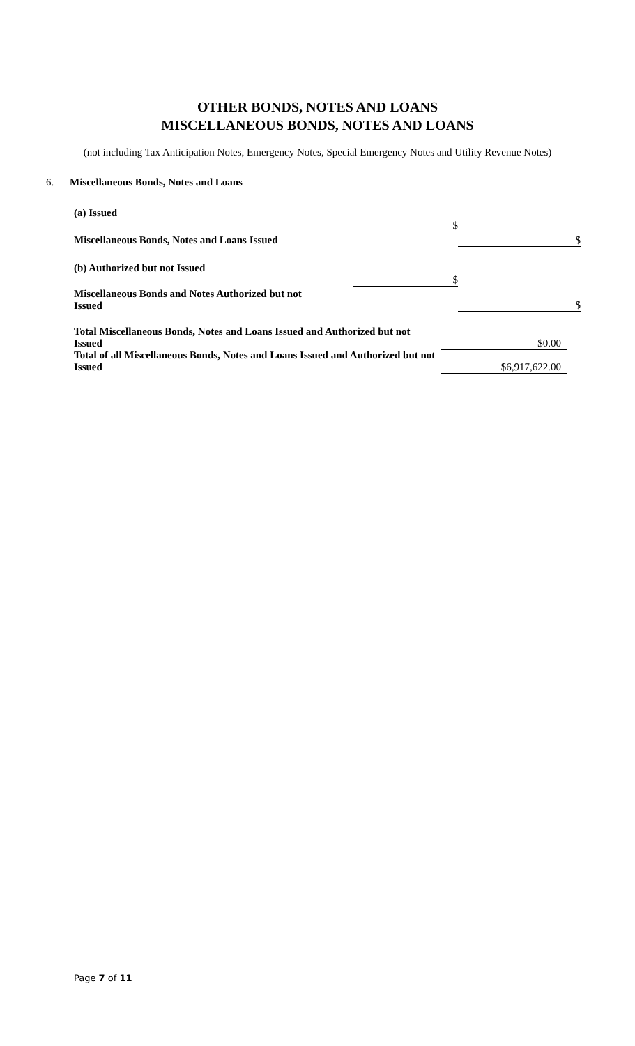OTHER BONDS, NOTES AND LOANS
MISCELLANEOUS BONDS, NOTES AND LOANS
(not including Tax Anticipation Notes, Emergency Notes, Special Emergency Notes and Utility Revenue Notes)
6. Miscellaneous Bonds, Notes and Loans
| (a) Issued | | | |
| | | $ | |
| Miscellaneous Bonds, Notes and Loans Issued | | | $ |
| (b) Authorized but not Issued | | | |
| | | $ | |
| Miscellaneous Bonds and Notes Authorized but not Issued | | | $ |
| Total Miscellaneous Bonds, Notes and Loans Issued and Authorized but not Issued | $0.00 |
| Total of all Miscellaneous Bonds, Notes and Loans Issued and Authorized but not Issued | $6,917,622.00 |
Page 7 of 11